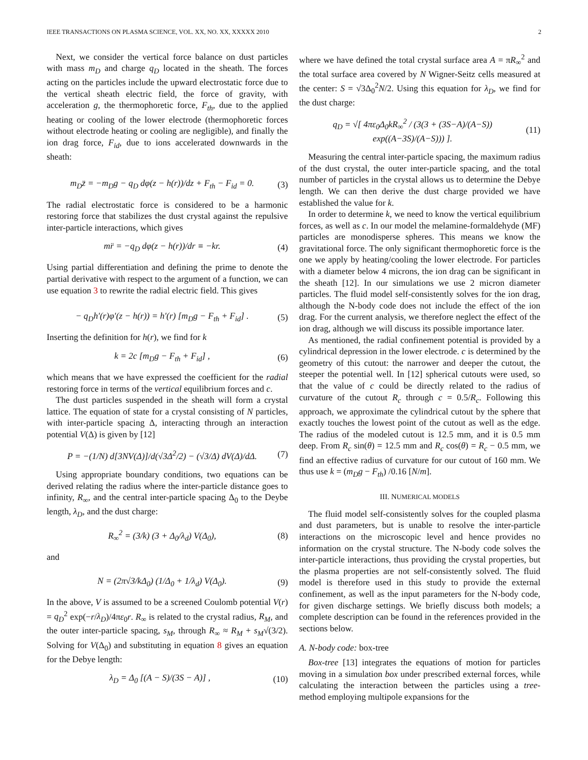IEEE TRANSACTIONS ON PLASMA SCIENCE, VOL. XX, NO. XX, XXXXX 2010 2
Next, we consider the vertical force balance on dust particles with mass m<sub>D</sub> and charge q<sub>D</sub> located in the sheath. The forces acting on the particles include the upward electrostatic force due to the vertical sheath electric field, the force of gravity, with acceleration g, the thermophoretic force, F<sub>th</sub>, due to the applied heating or cooling of the lower electrode (thermophoretic forces without electrode heating or cooling are negligible), and finally the ion drag force, F<sub>id</sub>, due to ions accelerated downwards in the sheath:
m<sub>D</sub>z̈ = −m<sub>D</sub>g − q<sub>D</sub> dφ(z − h(r))/dz + F<sub>th</sub> − F<sub>id</sub> = 0. (3)
The radial electrostatic force is considered to be a harmonic restoring force that stabilizes the dust crystal against the repulsive inter-particle interactions, which gives
mr̈ = −q<sub>D</sub> dφ(z − h(r))/dr ≡ −kr. (4)
Using partial differentiation and defining the prime to denote the partial derivative with respect to the argument of a function, we can use equation 3 to rewrite the radial electric field. This gives
− q<sub>D</sub>h′(r)φ′(z − h(r)) = h′(r) [m<sub>D</sub>g − F<sub>th</sub> + F<sub>id</sub>] . (5)
Inserting the definition for h(r), we find for k
k = 2c [m<sub>D</sub>g − F<sub>th</sub> + F<sub>id</sub>] , (6)
which means that we have expressed the coefficient for the radial restoring force in terms of the vertical equilibrium forces and c.
The dust particles suspended in the sheath will form a crystal lattice. The equation of state for a crystal consisting of N particles, with inter-particle spacing Δ, interacting through an interaction potential V(Δ) is given by [12]
P = −(1/N) d[3NV(Δ)]/d(√3Δ<sup>2</sup>/2) − (√3/Δ) dV(Δ)/dΔ. (7)
Using appropriate boundary conditions, two equations can be derived relating the radius where the inter-particle distance goes to infinity, R<sub>∞</sub>, and the central inter-particle spacing Δ<sub>0</sub> to the Deybe length, λ<sub>D</sub>, and the dust charge:
R<sub>∞</sub><sup>2</sup> = (3/k) (3 + Δ<sub>0</sub>/λ<sub>d</sub>) V(Δ<sub>0</sub>), (8)
and
N = (2π√3/kΔ<sub>0</sub>) (1/Δ<sub>0</sub> + 1/λ<sub>d</sub>) V(Δ<sub>0</sub>). (9)
In the above, V is assumed to be a screened Coulomb potential V(r) = q<sub>D</sub><sup>2</sup> exp(−r/λ<sub>D</sub>)/4πε<sub>0</sub>r. R<sub>∞</sub> is related to the crystal radius, R<sub>M</sub>, and the outer inter-particle spacing, s<sub>M</sub>, through R<sub>∞</sub> ≈ R<sub>M</sub> + s<sub>M</sub>√(3/2). Solving for V(Δ<sub>0</sub>) and substituting in equation 8 gives an equation for the Debye length:
λ<sub>D</sub> = Δ<sub>0</sub> [(A − S)/(3S − A)] , (10)
where we have defined the total crystal surface area A = πR<sub>∞</sub><sup>2</sup> and the total surface area covered by N Wigner-Seitz cells measured at the center: S = √3Δ<sub>0</sub><sup>2</sup>N/2. Using this equation for λ<sub>D</sub>, we find for the dust charge:
q<sub>D</sub> = √[ 4πε<sub>0</sub>Δ<sub>0</sub>kR<sub>∞</sub><sup>2</sup> / (3(3 + (3S−A)/(A−S)) exp((A−3S)/(A−S))) ]. (11)
Measuring the central inter-particle spacing, the maximum radius of the dust crystal, the outer inter-particle spacing, and the total number of particles in the crystal allows us to determine the Debye length. We can then derive the dust charge provided we have established the value for k.
In order to determine k, we need to know the vertical equilibrium forces, as well as c. In our model the melamine-formaldehyde (MF) particles are monodisperse spheres. This means we know the gravitational force. The only significant thermophoretic force is the one we apply by heating/cooling the lower electrode. For particles with a diameter below 4 microns, the ion drag can be significant in the sheath [12]. In our simulations we use 2 micron diameter particles. The fluid model self-consistently solves for the ion drag, although the N-body code does not include the effect of the ion drag. For the current analysis, we therefore neglect the effect of the ion drag, although we will discuss its possible importance later.
As mentioned, the radial confinement potential is provided by a cylindrical depression in the lower electrode. c is determined by the geometry of this cutout: the narrower and deeper the cutout, the steeper the potential well. In [12] spherical cutouts were used, so that the value of c could be directly related to the radius of curvature of the cutout R<sub>c</sub> through c = 0.5/R<sub>c</sub>. Following this approach, we approximate the cylindrical cutout by the sphere that exactly touches the lowest point of the cutout as well as the edge. The radius of the modeled cutout is 12.5 mm, and it is 0.5 mm deep. From R<sub>c</sub> sin(θ) = 12.5 mm and R<sub>c</sub> cos(θ) = R<sub>c</sub> − 0.5 mm, we find an effective radius of curvature for our cutout of 160 mm. We thus use k = (m<sub>D</sub>g − F<sub>th</sub>) /0.16 [N/m].
III. NUMERICAL MODELS
The fluid model self-consistently solves for the coupled plasma and dust parameters, but is unable to resolve the inter-particle interactions on the microscopic level and hence provides no information on the crystal structure. The N-body code solves the inter-particle interactions, thus providing the crystal properties, but the plasma properties are not self-consistently solved. The fluid model is therefore used in this study to provide the external confinement, as well as the input parameters for the N-body code, for given discharge settings. We briefly discuss both models; a complete description can be found in the references provided in the sections below.
A. N-body code: box-tree
Box-tree [13] integrates the equations of motion for particles moving in a simulation box under prescribed external forces, while calculating the interaction between the particles using a tree-method employing multipole expansions for the